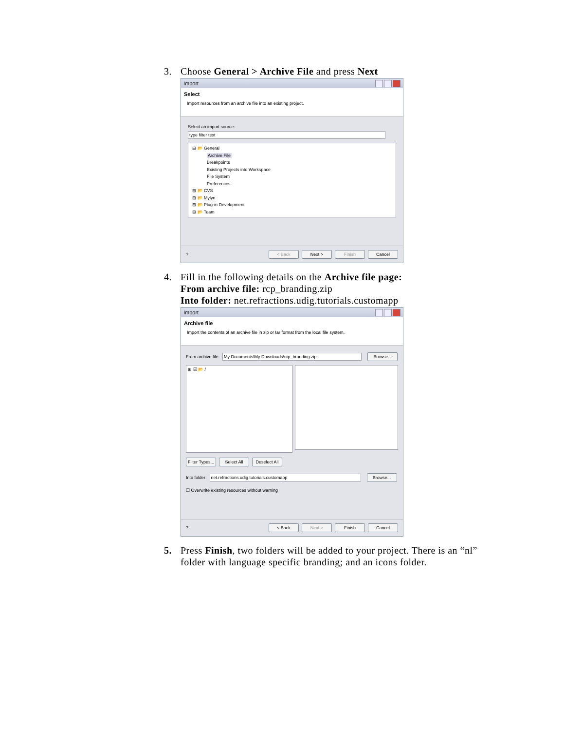3. Choose General > Archive File and press Next
Import
Select
Import resources from an archive file into an existing project.
Select an import source:
type filter text
⊟ 📂 General
Archive File
Breakpoints
Existing Projects into Workspace
File System
Preferences
⊞ 📂 CVS
⊞ 📂 Mylyn
⊞ 📂 Plug-in Development
⊞ 📂 Team
? < Back Next > Finish Cancel
4. Fill in the following details on the Archive file page:
From archive file: rcp_branding.zip
Into folder: net.refractions.udig.tutorials.customapp
Import
Archive file
Import the contents of an archive file in zip or tar format from the local file system.
From archive file: My Documents\My Downloads\rcp_branding.zip Browse...
⊞ ☑ 📂 /
Filter Types... Select All Deselect All
Into folder: net.refractions.udig.tutorials.customapp Browse...
☐ Overwrite existing resources without warning
? < Back Next > Finish Cancel
5. Press Finish, two folders will be added to your project. There is an “nl” folder with language specific branding; and an icons folder.